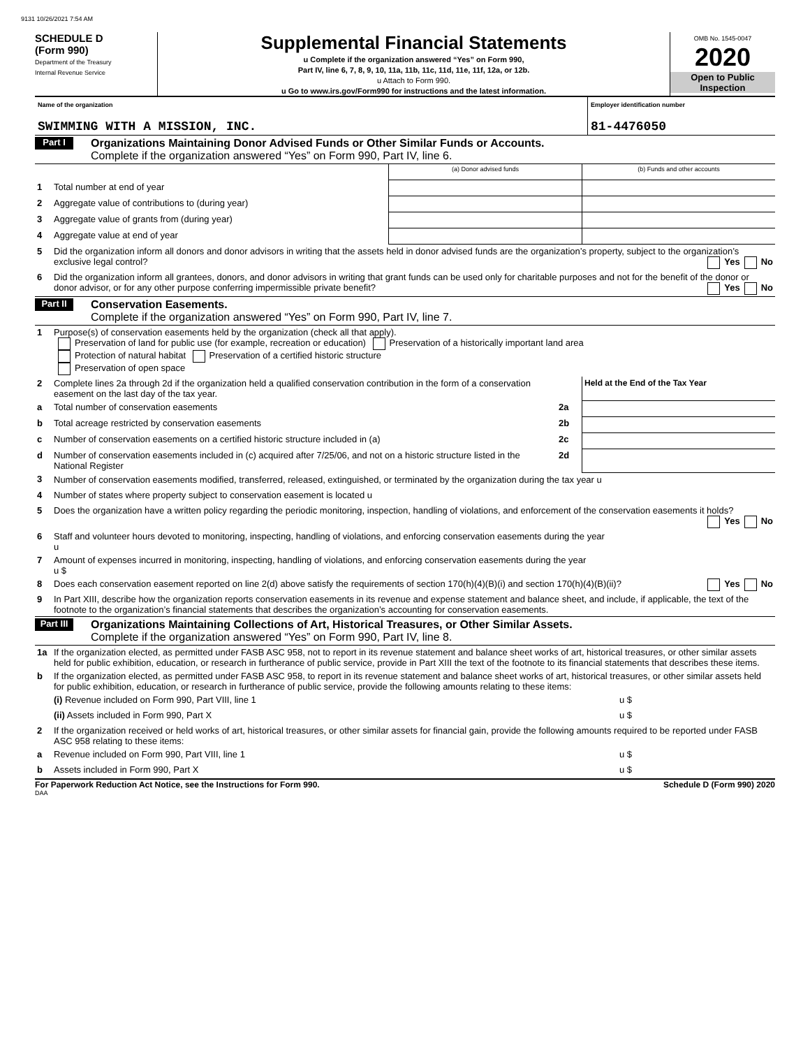9131 10/26/2021 7:54 AM
SCHEDULE D
(Form 990)
Department of the Treasury
Internal Revenue Service
Supplemental Financial Statements
u Complete if the organization answered “Yes” on Form 990,
Part IV, line 6, 7, 8, 9, 10, 11a, 11b, 11c, 11d, 11e, 11f, 12a, or 12b.
u Attach to Form 990.
u Go to www.irs.gov/Form990 for instructions and the latest information.
OMB No. 1545-0047
2020
Open to Public Inspection
Name of the organization
SWIMMING WITH A MISSION, INC.
Employer identification number
81-4476050
Part I
Organizations Maintaining Donor Advised Funds or Other Similar Funds or Accounts.
Complete if the organization answered “Yes” on Form 990, Part IV, line 6.
| | | (a) Donor advised funds | (b) Funds and other accounts |
| 1 | Total number at end of year | | |
| 2 | Aggregate value of contributions to (during year) | | |
| 3 | Aggregate value of grants from (during year) | | |
| 4 | Aggregate value at end of year | | |
| 5 | Did the organization inform all donors and donor advisors in writing that the assets held in donor advised funds are the organization’s property, subject to the organization’s exclusive legal control? Yes No | | |
| 6 | Did the organization inform all grantees, donors, and donor advisors in writing that grant funds can be used only for charitable purposes and not for the benefit of the donor or donor advisor, or for any other purpose conferring impermissible private benefit? Yes No | | |
Part II
Conservation Easements.
Complete if the organization answered “Yes” on Form 990, Part IV, line 7.
| 1 | Purpose(s) of conservation easements held by the organization (check all that apply). Preservation of land for public use (for example, recreation or education) Preservation of a historically important land area Protection of natural habitat Preservation of a certified historic structure Preservation of open space | | |
| 2 | Complete lines 2a through 2d if the organization held a qualified conservation contribution in the form of a conservation easement on the last day of the tax year. | | Held at the End of the Tax Year |
| a | Total number of conservation easements | 2a | |
| b | Total acreage restricted by conservation easements | 2b | |
| c | Number of conservation easements on a certified historic structure included in (a) | 2c | |
| d | Number of conservation easements included in (c) acquired after 7/25/06, and not on a historic structure listed in the National Register | 2d | |
| 3 | Number of conservation easements modified, transferred, released, extinguished, or terminated by the organization during the tax year u | | |
| 4 | Number of states where property subject to conservation easement is located u | | |
| 5 | Does the organization have a written policy regarding the periodic monitoring, inspection, handling of violations, and enforcement of the conservation easements it holds? Yes No | | |
| 6 | Staff and volunteer hours devoted to monitoring, inspecting, handling of violations, and enforcing conservation easements during the year u | | |
| 7 | Amount of expenses incurred in monitoring, inspecting, handling of violations, and enforcing conservation easements during the year u $ | | |
| 8 | Does each conservation easement reported on line 2(d) above satisfy the requirements of section 170(h)(4)(B)(i) and section 170(h)(4)(B)(ii)? Yes No | | |
| 9 | In Part XIII, describe how the organization reports conservation easements in its revenue and expense statement and balance sheet, and include, if applicable, the text of the footnote to the organization’s financial statements that describes the organization’s accounting for conservation easements. | | |
Part III
Organizations Maintaining Collections of Art, Historical Treasures, or Other Similar Assets.
Complete if the organization answered “Yes” on Form 990, Part IV, line 8.
| 1a | If the organization elected, as permitted under FASB ASC 958, not to report in its revenue statement and balance sheet works of art, historical treasures, or other similar assets held for public exhibition, education, or research in furtherance of public service, provide in Part XIII the text of the footnote to its financial statements that describes these items. | |
| b | If the organization elected, as permitted under FASB ASC 958, to report in its revenue statement and balance sheet works of art, historical treasures, or other similar assets held for public exhibition, education, or research in furtherance of public service, provide the following amounts relating to these items: | |
| | (i) Revenue included on Form 990, Part VIII, line 1 | u $ |
| | (ii) Assets included in Form 990, Part X | u $ |
| 2 | If the organization received or held works of art, historical treasures, or other similar assets for financial gain, provide the following amounts required to be reported under FASB ASC 958 relating to these items: | |
| a | Revenue included on Form 990, Part VIII, line 1 | u $ |
| b | Assets included in Form 990, Part X | u $ |
For Paperwork Reduction Act Notice, see the Instructions for Form 990. Schedule D (Form 990) 2020
DAA